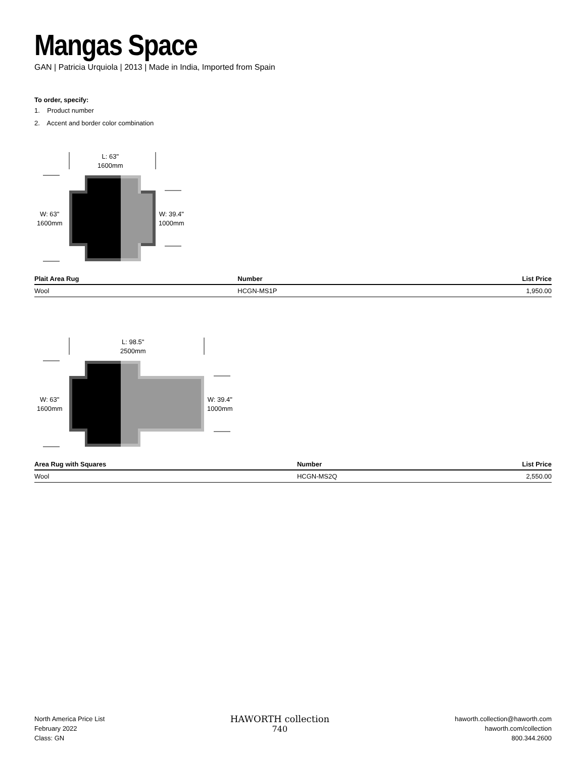Mangas Space
GAN | Patricia Urquiola | 2013 | Made in India, Imported from Spain
To order, specify:
1. Product number
2. Accent and border color combination
L: 63"
1600mm
W: 63"
1600mm
W: 39.4"
1000mm
| Plait Area Rug | Number | List Price |
| --- | --- | --- |
| Wool | HCGN-MS1P | 1,950.00 |
L: 98.5"
2500mm
W: 63"
1600mm
W: 39.4"
1000mm
| Area Rug with Squares | Number | List Price |
| --- | --- | --- |
| Wool | HCGN-MS2Q | 2,550.00 |
North America Price List
February 2022
Class: GN
HAWORTH collection
740
haworth.collection@haworth.com
haworth.com/collection
800.344.2600